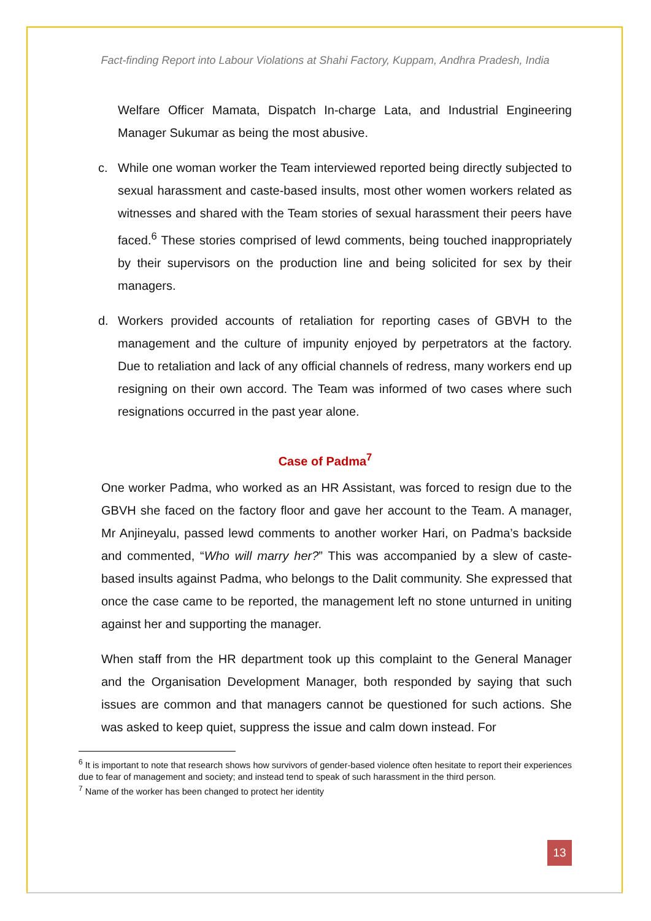Fact-finding Report into Labour Violations at Shahi Factory, Kuppam, Andhra Pradesh, India
Welfare Officer Mamata, Dispatch In-charge Lata, and Industrial Engineering Manager Sukumar as being the most abusive.
c. While one woman worker the Team interviewed reported being directly subjected to sexual harassment and caste-based insults, most other women workers related as witnesses and shared with the Team stories of sexual harassment their peers have faced.<sup>6</sup> These stories comprised of lewd comments, being touched inappropriately by their supervisors on the production line and being solicited for sex by their managers.
d. Workers provided accounts of retaliation for reporting cases of GBVH to the management and the culture of impunity enjoyed by perpetrators at the factory. Due to retaliation and lack of any official channels of redress, many workers end up resigning on their own accord. The Team was informed of two cases where such resignations occurred in the past year alone.
Case of Padma<sup>7</sup>
One worker Padma, who worked as an HR Assistant, was forced to resign due to the GBVH she faced on the factory floor and gave her account to the Team. A manager, Mr Anjineyalu, passed lewd comments to another worker Hari, on Padma’s backside and commented, “Who will marry her?” This was accompanied by a slew of caste-based insults against Padma, who belongs to the Dalit community. She expressed that once the case came to be reported, the management left no stone unturned in uniting against her and supporting the manager.
When staff from the HR department took up this complaint to the General Manager and the Organisation Development Manager, both responded by saying that such issues are common and that managers cannot be questioned for such actions. She was asked to keep quiet, suppress the issue and calm down instead. For
<sup>6</sup> It is important to note that research shows how survivors of gender-based violence often hesitate to report their experiences due to fear of management and society; and instead tend to speak of such harassment in the third person.
<sup>7</sup> Name of the worker has been changed to protect her identity
13